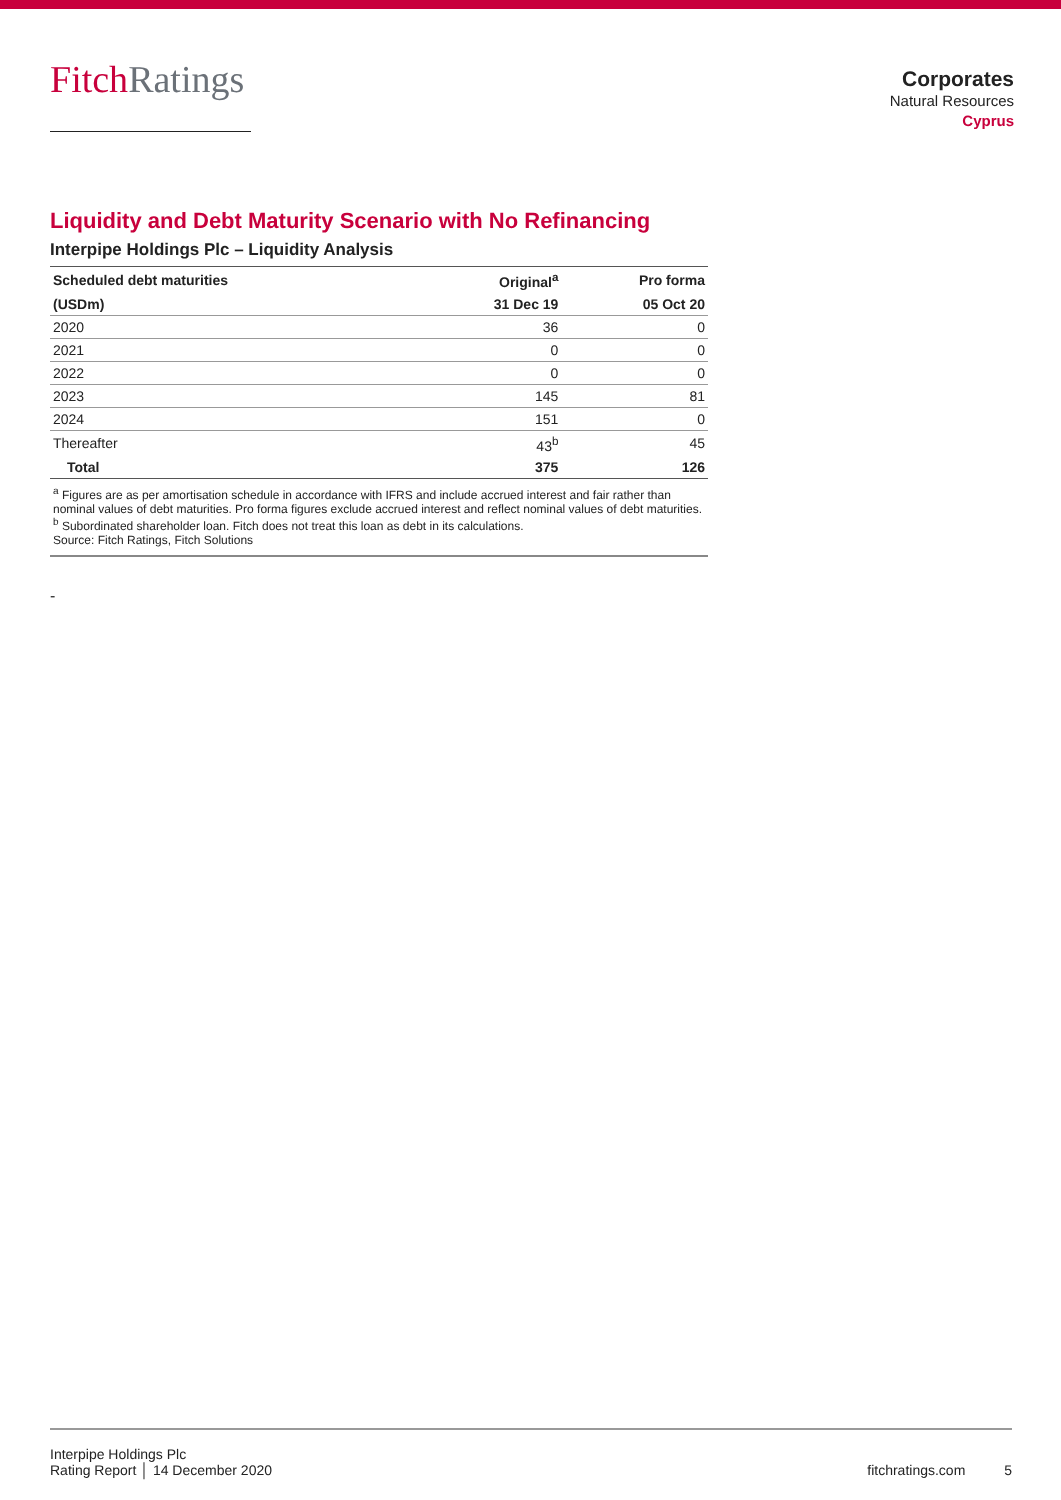Fitch Ratings
Corporates
Natural Resources
Cyprus
Liquidity and Debt Maturity Scenario with No Refinancing
Interpipe Holdings Plc – Liquidity Analysis
| Scheduled debt maturities | Original<sup>a</sup> | Pro forma |
| --- | --- | --- |
| (USDm) | 31 Dec 19 | 05 Oct 20 |
| 2020 | 36 | 0 |
| 2021 | 0 | 0 |
| 2022 | 0 | 0 |
| 2023 | 145 | 81 |
| 2024 | 151 | 0 |
| Thereafter | 43<sup>b</sup> | 45 |
| Total | 375 | 126 |
<sup>a</sup> Figures are as per amortisation schedule in accordance with IFRS and include accrued interest and fair rather than nominal values of debt maturities. Pro forma figures exclude accrued interest and reflect nominal values of debt maturities.
<sup>b</sup> Subordinated shareholder loan. Fitch does not treat this loan as debt in its calculations.
Source: Fitch Ratings, Fitch Solutions
-
Interpipe Holdings Plc
Rating Report │ 14 December 2020
fitchratings.com 5